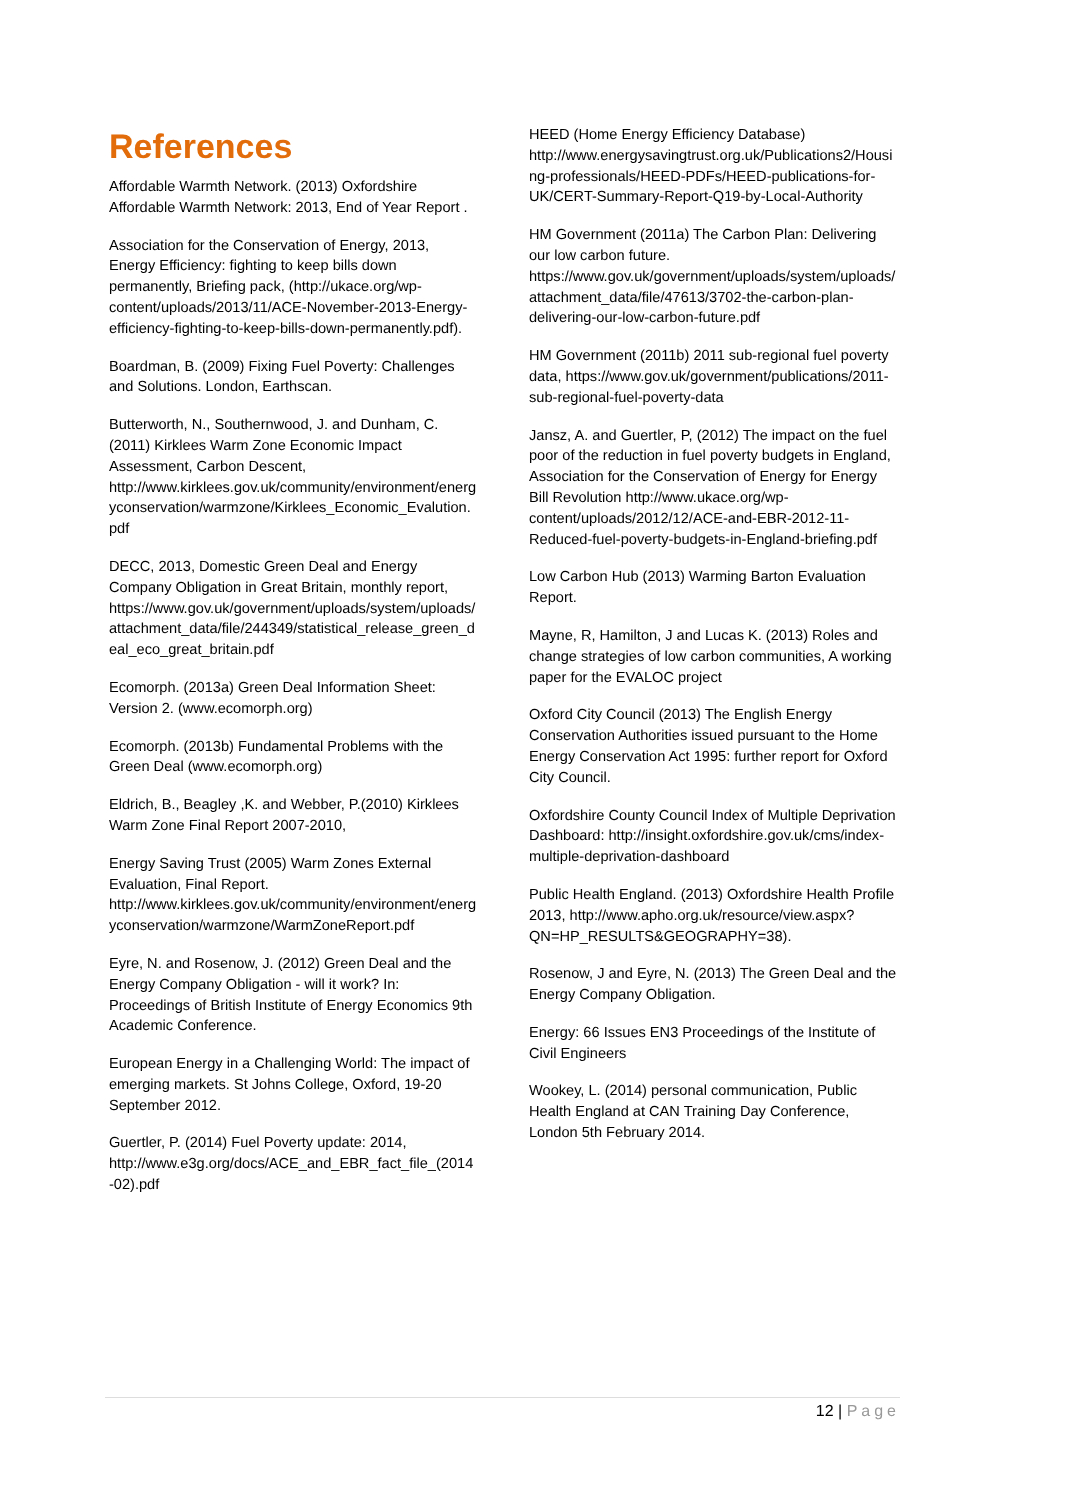References
Affordable Warmth Network. (2013) Oxfordshire Affordable Warmth Network: 2013, End of Year Report .
Association for the Conservation of Energy, 2013, Energy Efficiency: fighting to keep bills down permanently, Briefing pack, (http://ukace.org/wp-content/uploads/2013/11/ACE-November-2013-Energy-efficiency-fighting-to-keep-bills-down-permanently.pdf).
Boardman, B. (2009) Fixing Fuel Poverty: Challenges and Solutions. London, Earthscan.
Butterworth, N., Southernwood, J. and Dunham, C. (2011) Kirklees Warm Zone Economic Impact Assessment, Carbon Descent, http://www.kirklees.gov.uk/community/environment/energyconservation/warmzone/Kirklees_Economic_Evalution.pdf
DECC, 2013, Domestic Green Deal and Energy Company Obligation in Great Britain, monthly report, https://www.gov.uk/government/uploads/system/uploads/attachment_data/file/244349/statistical_release_green_deal_eco_great_britain.pdf
Ecomorph. (2013a) Green Deal Information Sheet: Version 2. (www.ecomorph.org)
Ecomorph. (2013b) Fundamental Problems with the Green Deal (www.ecomorph.org)
Eldrich, B., Beagley ,K. and Webber, P.(2010) Kirklees Warm Zone Final Report 2007-2010,
Energy Saving Trust (2005) Warm Zones External Evaluation, Final Report. http://www.kirklees.gov.uk/community/environment/energyconservation/warmzone/WarmZoneReport.pdf
Eyre, N. and Rosenow, J. (2012) Green Deal and the Energy Company Obligation - will it work? In: Proceedings of British Institute of Energy Economics 9th Academic Conference.
European Energy in a Challenging World: The impact of emerging markets. St Johns College, Oxford, 19-20 September 2012.
Guertler, P. (2014) Fuel Poverty update: 2014, http://www.e3g.org/docs/ACE_and_EBR_fact_file_(2014-02).pdf
HEED (Home Energy Efficiency Database) http://www.energysavingtrust.org.uk/Publications2/Housing-professionals/HEED-PDFs/HEED-publications-for-UK/CERT-Summary-Report-Q19-by-Local-Authority
HM Government (2011a) The Carbon Plan: Delivering our low carbon future. https://www.gov.uk/government/uploads/system/uploads/attachment_data/file/47613/3702-the-carbon-plan-delivering-our-low-carbon-future.pdf
HM Government (2011b) 2011 sub-regional fuel poverty data, https://www.gov.uk/government/publications/2011-sub-regional-fuel-poverty-data
Jansz, A. and Guertler, P, (2012) The impact on the fuel poor of the reduction in fuel poverty budgets in England, Association for the Conservation of Energy for Energy Bill Revolution http://www.ukace.org/wp-content/uploads/2012/12/ACE-and-EBR-2012-11-Reduced-fuel-poverty-budgets-in-England-briefing.pdf
Low Carbon Hub (2013) Warming Barton Evaluation Report.
Mayne, R, Hamilton, J and Lucas K. (2013) Roles and change strategies of low carbon communities, A working paper for the EVALOC project
Oxford City Council (2013) The English Energy Conservation Authorities issued pursuant to the Home Energy Conservation Act 1995: further report for Oxford City Council.
Oxfordshire County Council Index of Multiple Deprivation Dashboard: http://insight.oxfordshire.gov.uk/cms/index-multiple-deprivation-dashboard
Public Health England. (2013) Oxfordshire Health Profile 2013, http://www.apho.org.uk/resource/view.aspx?QN=HP_RESULTS&GEOGRAPHY=38).
Rosenow, J and Eyre, N. (2013) The Green Deal and the Energy Company Obligation.
Energy: 66 Issues EN3 Proceedings of the Institute of Civil Engineers
Wookey, L. (2014) personal communication, Public Health England at CAN Training Day Conference, London 5th February 2014.
12 | Page